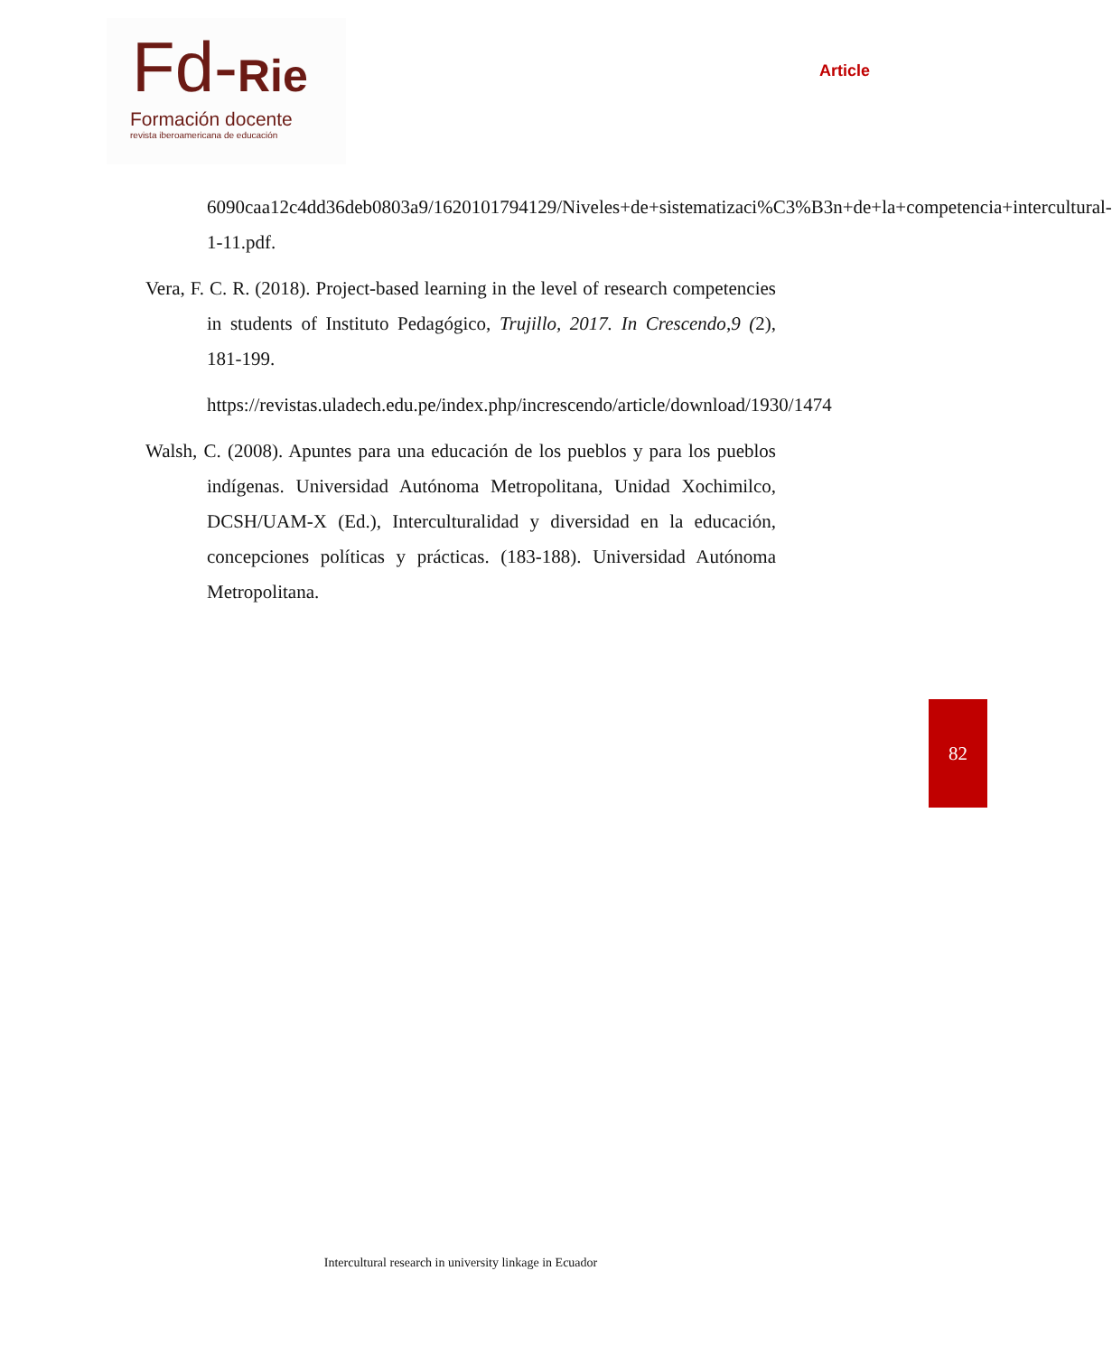Fd-Rie
Formación docente
revista iberoamericana de educación
Article
6090caa12c4dd36deb0803a9/1620101794129/Niveles+de+sistematizaci%C3%B3n+de+la+competencia+intercultural-1-11.pdf.
Vera, F. C. R. (2018). Project-based learning in the level of research competencies in students of Instituto Pedagógico, Trujillo, 2017. In Crescendo,9 (2), 181-199.
https://revistas.uladech.edu.pe/index.php/increscendo/article/download/1930/1474
Walsh, C. (2008). Apuntes para una educación de los pueblos y para los pueblos indígenas. Universidad Autónoma Metropolitana, Unidad Xochimilco, DCSH/UAM-X (Ed.), Interculturalidad y diversidad en la educación, concepciones políticas y prácticas. (183-188). Universidad Autónoma Metropolitana.
82
Intercultural research in university linkage in Ecuador